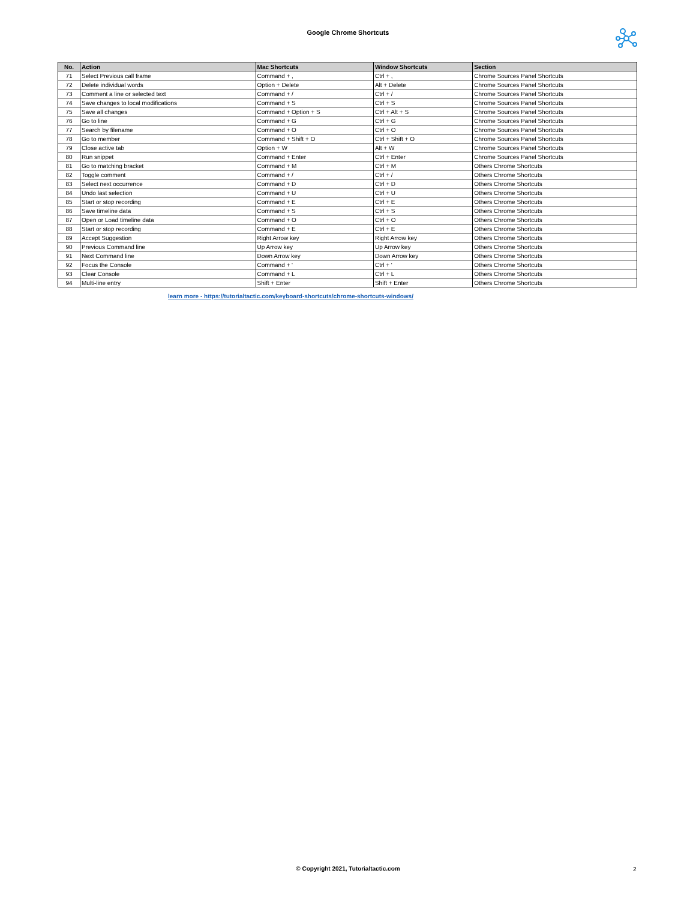Google Chrome Shortcuts
| No. | Action | Mac Shortcuts | Window Shortcuts | Section |
| --- | --- | --- | --- | --- |
| 71 | Select Previous call frame | Command + , | Ctrl + , | Chrome Sources Panel Shortcuts |
| 72 | Delete individual words | Option + Delete | Alt + Delete | Chrome Sources Panel Shortcuts |
| 73 | Comment a line or selected text | Command + / | Ctrl + / | Chrome Sources Panel Shortcuts |
| 74 | Save changes to local modifications | Command + S | Ctrl + S | Chrome Sources Panel Shortcuts |
| 75 | Save all changes | Command + Option + S | Ctrl + Alt + S | Chrome Sources Panel Shortcuts |
| 76 | Go to line | Command + G | Ctrl + G | Chrome Sources Panel Shortcuts |
| 77 | Search by filename | Command + O | Ctrl + O | Chrome Sources Panel Shortcuts |
| 78 | Go to member | Command + Shift + O | Ctrl + Shift + O | Chrome Sources Panel Shortcuts |
| 79 | Close active tab | Option + W | Alt + W | Chrome Sources Panel Shortcuts |
| 80 | Run snippet | Command + Enter | Ctrl + Enter | Chrome Sources Panel Shortcuts |
| 81 | Go to matching bracket | Command + M | Ctrl + M | Others Chrome Shortcuts |
| 82 | Toggle comment | Command + / | Ctrl + / | Others Chrome Shortcuts |
| 83 | Select next occurrence | Command + D | Ctrl + D | Others Chrome Shortcuts |
| 84 | Undo last selection | Command + U | Ctrl + U | Others Chrome Shortcuts |
| 85 | Start or stop recording | Command + E | Ctrl + E | Others Chrome Shortcuts |
| 86 | Save timeline data | Command + S | Ctrl + S | Others Chrome Shortcuts |
| 87 | Open or Load timeline data | Command + O | Ctrl + O | Others Chrome Shortcuts |
| 88 | Start or stop recording | Command + E | Ctrl + E | Others Chrome Shortcuts |
| 89 | Accept Suggestion | Right Arrow key | Right Arrow key | Others Chrome Shortcuts |
| 90 | Previous Command line | Up Arrow key | Up Arrow key | Others Chrome Shortcuts |
| 91 | Next Command line | Down Arrow key | Down Arrow key | Others Chrome Shortcuts |
| 92 | Focus the Console | Command + ' | Ctrl + ' | Others Chrome Shortcuts |
| 93 | Clear Console | Command + L | Ctrl + L | Others Chrome Shortcuts |
| 94 | Multi-line entry | Shift + Enter | Shift + Enter | Others Chrome Shortcuts |
learn more - https://tutorialtactic.com/keyboard-shortcuts/chrome-shortcuts-windows/
© Copyright 2021, Tutorialtactic.com 2